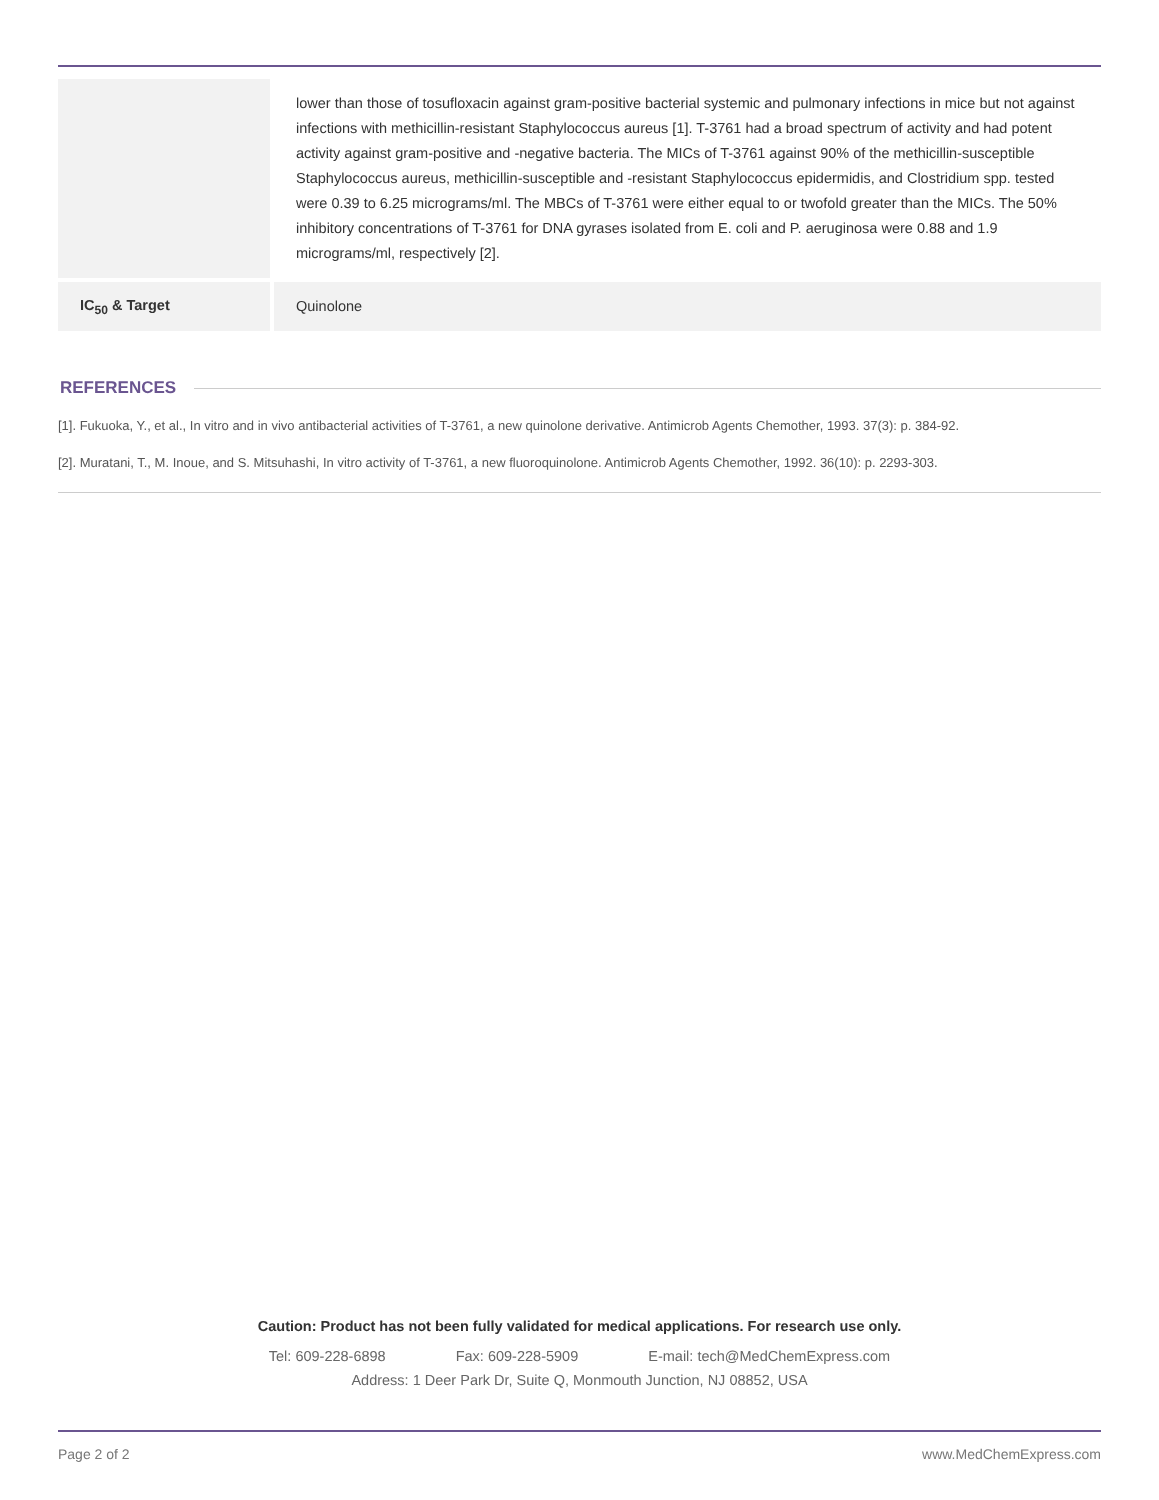| | lower than those of tosufloxacin against gram-positive bacterial systemic and pulmonary infections in mice but not against infections with methicillin-resistant Staphylococcus aureus [1]. T-3761 had a broad spectrum of activity and had potent activity against gram-positive and -negative bacteria. The MICs of T-3761 against 90% of the methicillin-susceptible Staphylococcus aureus, methicillin-susceptible and -resistant Staphylococcus epidermidis, and Clostridium spp. tested were 0.39 to 6.25 micrograms/ml. The MBCs of T-3761 were either equal to or twofold greater than the MICs. The 50% inhibitory concentrations of T-3761 for DNA gyrases isolated from E. coli and P. aeruginosa were 0.88 and 1.9 micrograms/ml, respectively [2]. |
| IC<sub>50</sub> & Target | Quinolone |
REFERENCES
[1]. Fukuoka, Y., et al., In vitro and in vivo antibacterial activities of T-3761, a new quinolone derivative. Antimicrob Agents Chemother, 1993. 37(3): p. 384-92.
[2]. Muratani, T., M. Inoue, and S. Mitsuhashi, In vitro activity of T-3761, a new fluoroquinolone. Antimicrob Agents Chemother, 1992. 36(10): p. 2293-303.
Caution: Product has not been fully validated for medical applications. For research use only.
Tel: 609-228-6898 Fax: 609-228-5909 E-mail: tech@MedChemExpress.com
Address: 1 Deer Park Dr, Suite Q, Monmouth Junction, NJ 08852, USA
Page 2 of 2 www.MedChemExpress.com